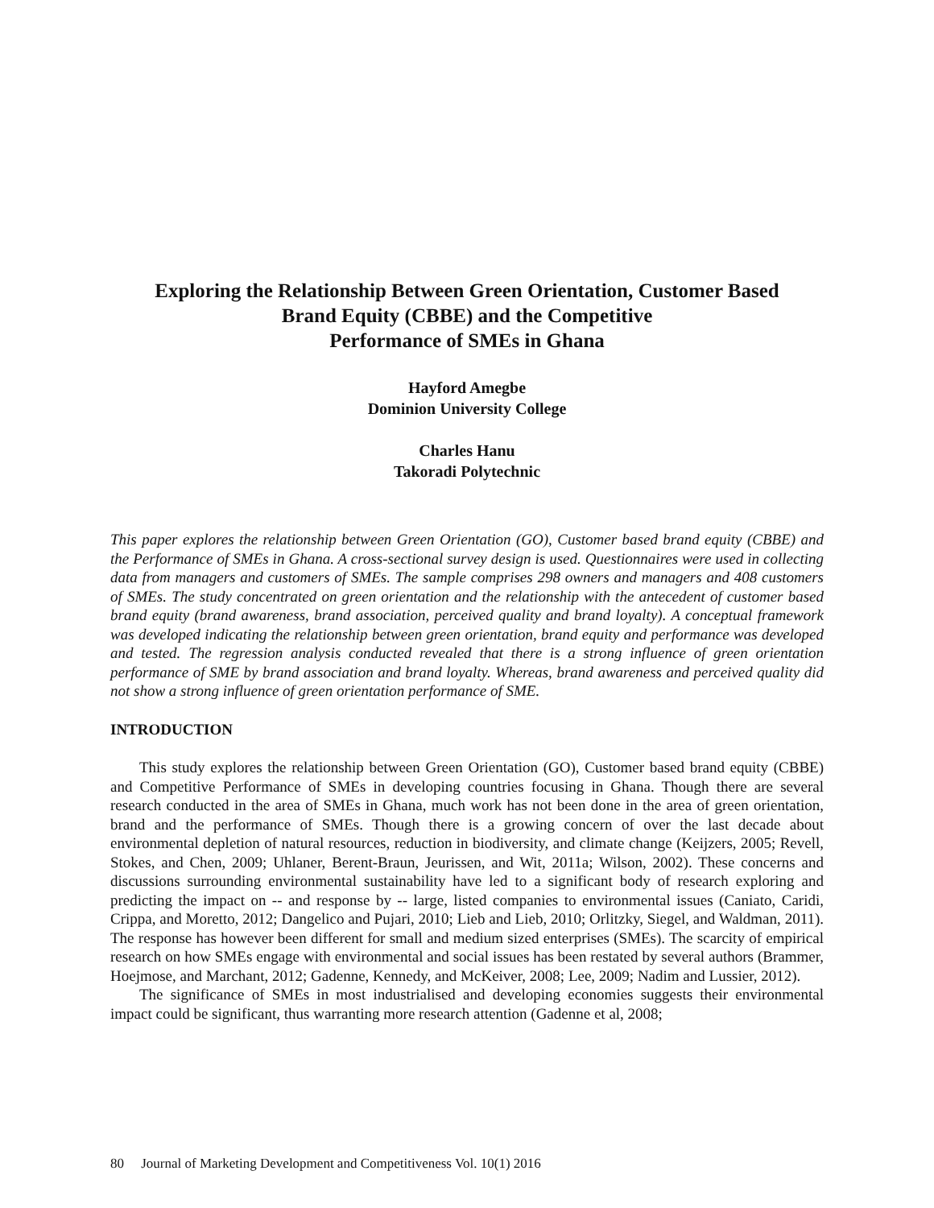Exploring the Relationship Between Green Orientation, Customer Based
Brand Equity (CBBE) and the Competitive
Performance of SMEs in Ghana
Hayford Amegbe
Dominion University College
Charles Hanu
Takoradi Polytechnic
This paper explores the relationship between Green Orientation (GO), Customer based brand equity (CBBE) and the Performance of SMEs in Ghana. A cross-sectional survey design is used. Questionnaires were used in collecting data from managers and customers of SMEs. The sample comprises 298 owners and managers and 408 customers of SMEs. The study concentrated on green orientation and the relationship with the antecedent of customer based brand equity (brand awareness, brand association, perceived quality and brand loyalty). A conceptual framework was developed indicating the relationship between green orientation, brand equity and performance was developed and tested. The regression analysis conducted revealed that there is a strong influence of green orientation performance of SME by brand association and brand loyalty. Whereas, brand awareness and perceived quality did not show a strong influence of green orientation performance of SME.
INTRODUCTION
This study explores the relationship between Green Orientation (GO), Customer based brand equity (CBBE) and Competitive Performance of SMEs in developing countries focusing in Ghana. Though there are several research conducted in the area of SMEs in Ghana, much work has not been done in the area of green orientation, brand and the performance of SMEs. Though there is a growing concern of over the last decade about environmental depletion of natural resources, reduction in biodiversity, and climate change (Keijzers, 2005; Revell, Stokes, and Chen, 2009; Uhlaner, Berent-Braun, Jeurissen, and Wit, 2011a; Wilson, 2002). These concerns and discussions surrounding environmental sustainability have led to a significant body of research exploring and predicting the impact on -- and response by -- large, listed companies to environmental issues (Caniato, Caridi, Crippa, and Moretto, 2012; Dangelico and Pujari, 2010; Lieb and Lieb, 2010; Orlitzky, Siegel, and Waldman, 2011). The response has however been different for small and medium sized enterprises (SMEs). The scarcity of empirical research on how SMEs engage with environmental and social issues has been restated by several authors (Brammer, Hoejmose, and Marchant, 2012; Gadenne, Kennedy, and McKeiver, 2008; Lee, 2009; Nadim and Lussier, 2012).
The significance of SMEs in most industrialised and developing economies suggests their environmental impact could be significant, thus warranting more research attention (Gadenne et al, 2008;
80 Journal of Marketing Development and Competitiveness Vol. 10(1) 2016